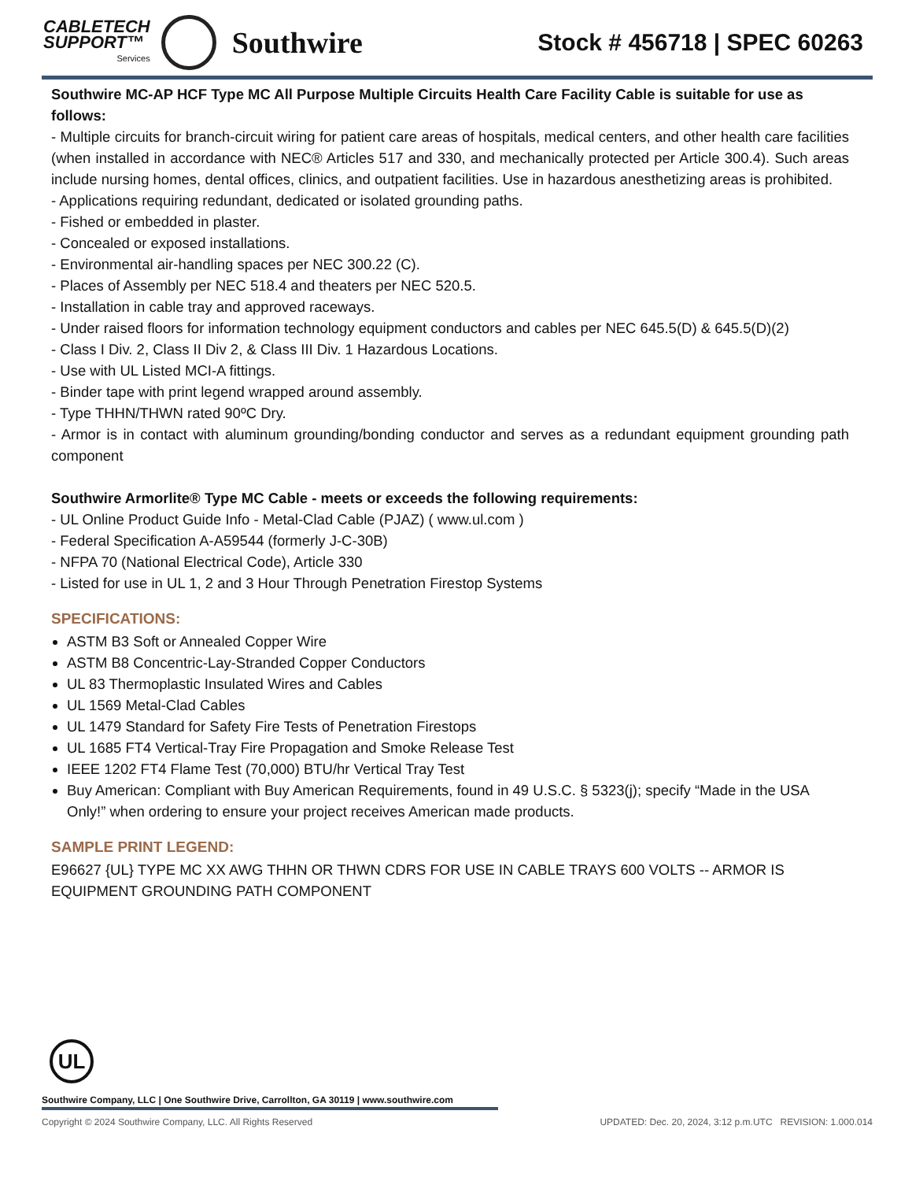CABLETECH
SUPPORT™
Services
Southwire
Stock # 456718 | SPEC 60263
Southwire MC-AP HCF Type MC All Purpose Multiple Circuits Health Care Facility Cable is suitable for use as follows:
- Multiple circuits for branch-circuit wiring for patient care areas of hospitals, medical centers, and other health care facilities (when installed in accordance with NEC® Articles 517 and 330, and mechanically protected per Article 300.4). Such areas include nursing homes, dental offices, clinics, and outpatient facilities. Use in hazardous anesthetizing areas is prohibited.
- Applications requiring redundant, dedicated or isolated grounding paths.
- Fished or embedded in plaster.
- Concealed or exposed installations.
- Environmental air-handling spaces per NEC 300.22 (C).
- Places of Assembly per NEC 518.4 and theaters per NEC 520.5.
- Installation in cable tray and approved raceways.
- Under raised floors for information technology equipment conductors and cables per NEC 645.5(D) & 645.5(D)(2)
- Class I Div. 2, Class II Div 2, & Class III Div. 1 Hazardous Locations.
- Use with UL Listed MCI-A fittings.
- Binder tape with print legend wrapped around assembly.
- Type THHN/THWN rated 90ºC Dry.
- Armor is in contact with aluminum grounding/bonding conductor and serves as a redundant equipment grounding path component
Southwire Armorlite® Type MC Cable - meets or exceeds the following requirements:
- UL Online Product Guide Info - Metal-Clad Cable (PJAZ) ( www.ul.com )
- Federal Specification A-A59544 (formerly J-C-30B)
- NFPA 70 (National Electrical Code), Article 330
- Listed for use in UL 1, 2 and 3 Hour Through Penetration Firestop Systems
SPECIFICATIONS:
ASTM B3 Soft or Annealed Copper Wire
ASTM B8 Concentric-Lay-Stranded Copper Conductors
UL 83 Thermoplastic Insulated Wires and Cables
UL 1569 Metal-Clad Cables
UL 1479 Standard for Safety Fire Tests of Penetration Firestops
UL 1685 FT4 Vertical-Tray Fire Propagation and Smoke Release Test
IEEE 1202 FT4 Flame Test (70,000) BTU/hr Vertical Tray Test
Buy American: Compliant with Buy American Requirements, found in 49 U.S.C. § 5323(j); specify “Made in the USA Only!” when ordering to ensure your project receives American made products.
SAMPLE PRINT LEGEND:
E96627 {UL} TYPE MC XX AWG THHN OR THWN CDRS FOR USE IN CABLE TRAYS 600 VOLTS -- ARMOR IS EQUIPMENT GROUNDING PATH COMPONENT
UL
Southwire Company, LLC | One Southwire Drive, Carrollton, GA 30119 | www.southwire.com
Copyright © 2024 Southwire Company, LLC. All Rights Reserved UPDATED: Dec. 20, 2024, 3:12 p.m.UTC REVISION: 1.000.014